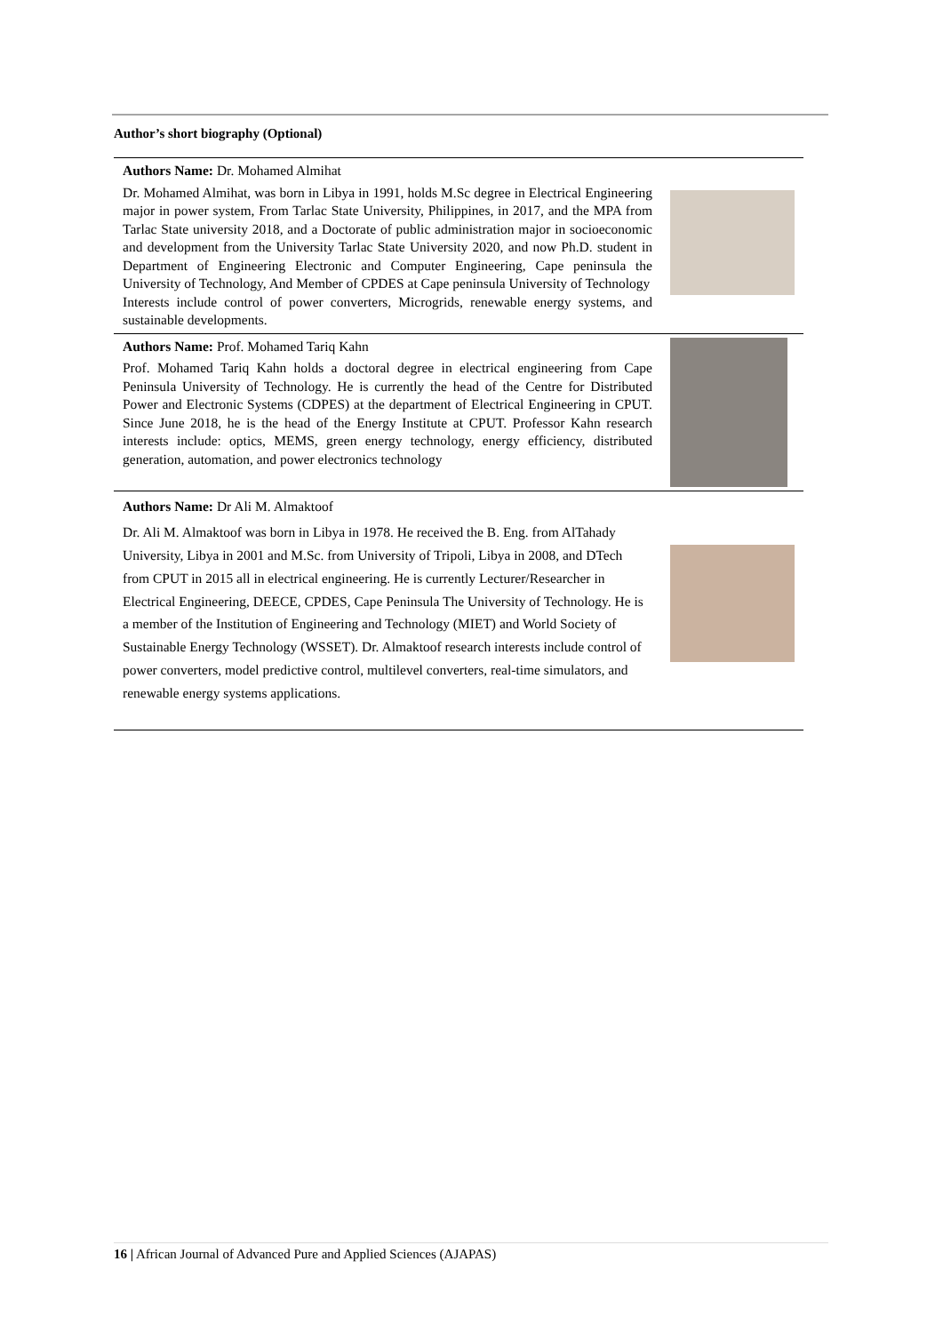Author’s short biography (Optional)
| Authors Name: Dr. Mohamed Almihat Dr. Mohamed Almihat, was born in Libya in 1991, holds M.Sc degree in Electrical Engineering major in power system, From Tarlac State University, Philippines, in 2017, and the MPA from Tarlac State university 2018, and a Doctorate of public administration major in socioeconomic and development from the University Tarlac State University 2020, and now Ph.D. student in Department of Engineering Electronic and Computer Engineering, Cape peninsula the University of Technology, And Member of CPDES at Cape peninsula University of Technology Interests include control of power converters, Microgrids, renewable energy systems, and sustainable developments. | |
| Authors Name: Prof. Mohamed Tariq Kahn Prof. Mohamed Tariq Kahn holds a doctoral degree in electrical engineering from Cape Peninsula University of Technology. He is currently the head of the Centre for Distributed Power and Electronic Systems (CDPES) at the department of Electrical Engineering in CPUT. Since June 2018, he is the head of the Energy Institute at CPUT. Professor Kahn research interests include: optics, MEMS, green energy technology, energy efficiency, distributed generation, automation, and power electronics technology | |
| Authors Name: Dr Ali M. Almaktoof Dr. Ali M. Almaktoof was born in Libya in 1978. He received the B. Eng. from AlTahady University, Libya in 2001 and M.Sc. from University of Tripoli, Libya in 2008, and DTech from CPUT in 2015 all in electrical engineering. He is currently Lecturer/Researcher in Electrical Engineering, DEECE, CPDES, Cape Peninsula The University of Technology. He is a member of the Institution of Engineering and Technology (MIET) and World Society of Sustainable Energy Technology (WSSET). Dr. Almaktoof research interests include control of power converters, model predictive control, multilevel converters, real-time simulators, and renewable energy systems applications. | |
16 | African Journal of Advanced Pure and Applied Sciences (AJAPAS)